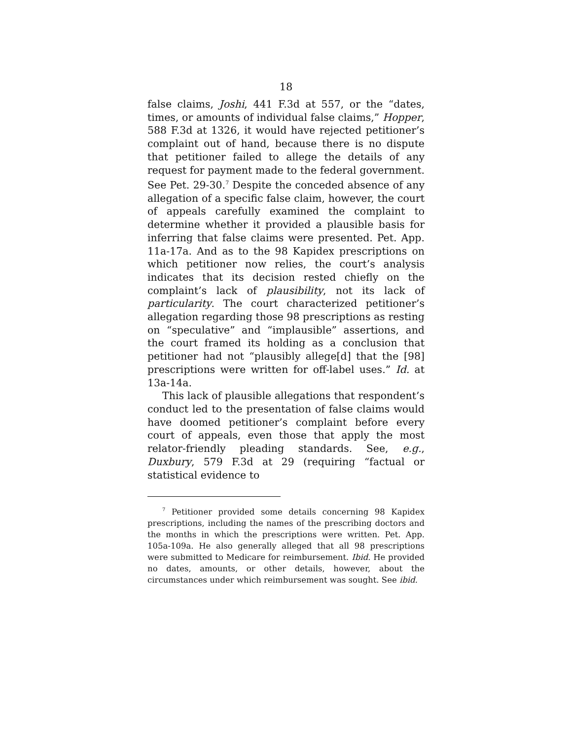18
false claims, Joshi, 441 F.3d at 557, or the “dates, times, or amounts of individual false claims,” Hopper, 588 F.3d at 1326, it would have rejected petitioner’s complaint out of hand, because there is no dispute that petitioner failed to allege the details of any request for payment made to the federal government. See Pet. 29-30.<sup>7</sup> Despite the conceded absence of any allegation of a specific false claim, however, the court of appeals carefully examined the complaint to determine whether it provided a plausible basis for inferring that false claims were presented. Pet. App. 11a-17a. And as to the 98 Kapidex prescriptions on which petitioner now relies, the court’s analysis indicates that its decision rested chiefly on the complaint’s lack of plausibility, not its lack of particularity. The court characterized petitioner’s allegation regarding those 98 prescriptions as resting on “speculative” and “implausible” assertions, and the court framed its holding as a conclusion that petitioner had not “plausibly allege[d] that the [98] prescriptions were written for off-label uses.” Id. at 13a-14a.
This lack of plausible allegations that respondent’s conduct led to the presentation of false claims would have doomed petitioner’s complaint before every court of appeals, even those that apply the most relator-friendly pleading standards. See, e.g., Duxbury, 579 F.3d at 29 (requiring “factual or statistical evidence to
<sup>7</sup> Petitioner provided some details concerning 98 Kapidex prescriptions, including the names of the prescribing doctors and the months in which the prescriptions were written. Pet. App. 105a-109a. He also generally alleged that all 98 prescriptions were submitted to Medicare for reimbursement. Ibid. He provided no dates, amounts, or other details, however, about the circumstances under which reimbursement was sought. See ibid.